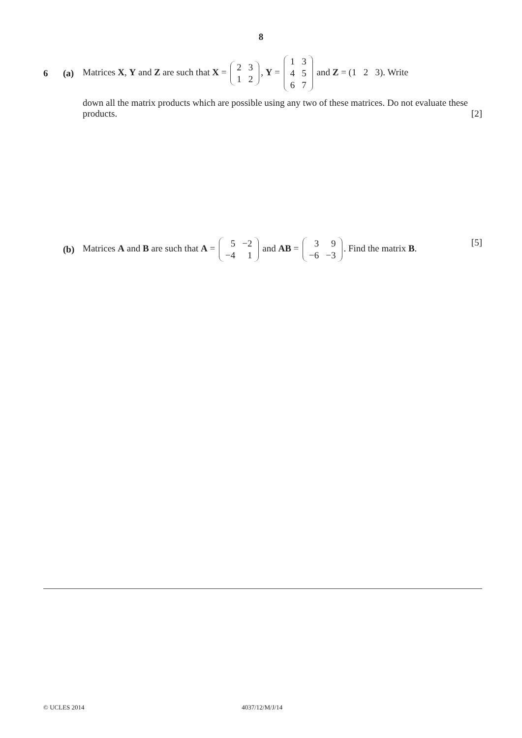8
6 (a)
Matrices X, Y and Z are such that X =
| 2 | 3 |
| 1 | 2 |
, Y =
| 1 | 3 |
| 4 | 5 |
| 6 | 7 |
and Z = (1 2 3). Write
down all the matrix products which are possible using any two of these matrices. Do not evaluate these products. [2]
(b)
Matrices A and B are such that A =
| 5 | −2 |
| −4 | 1 |
and AB =
| 3 | 9 |
| −6 | −3 |
. Find the matrix B. [5]
© UCLES 2014 4037/12/M/J/14